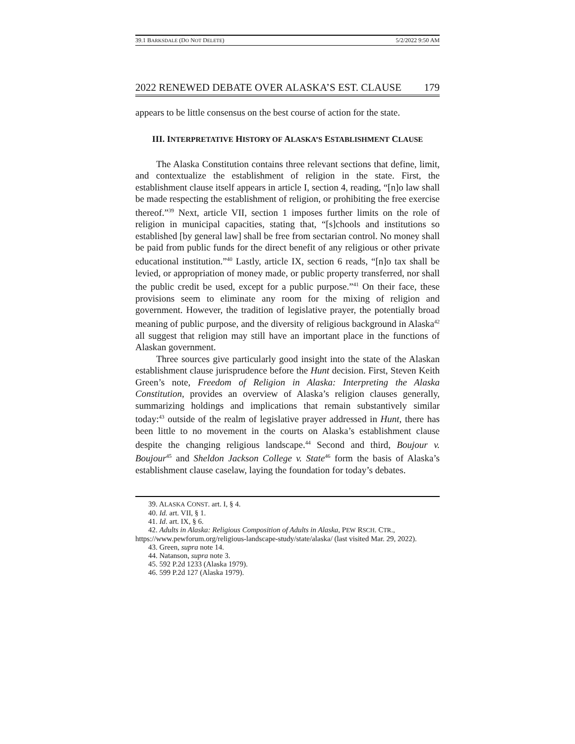39.1 BARKSDALE (DO NOT DELETE) 5/2/2022 9:50 AM
2022 RENEWED DEBATE OVER ALASKA’S EST. CLAUSE 179
appears to be little consensus on the best course of action for the state.
III. INTERPRETATIVE HISTORY OF ALASKA’S ESTABLISHMENT CLAUSE
The Alaska Constitution contains three relevant sections that define, limit, and contextualize the establishment of religion in the state. First, the establishment clause itself appears in article I, section 4, reading, “[n]o law shall be made respecting the establishment of religion, or prohibiting the free exercise thereof.”<sup>39</sup> Next, article VII, section 1 imposes further limits on the role of religion in municipal capacities, stating that, “[s]chools and institutions so established [by general law] shall be free from sectarian control. No money shall be paid from public funds for the direct benefit of any religious or other private educational institution.”<sup>40</sup> Lastly, article IX, section 6 reads, “[n]o tax shall be levied, or appropriation of money made, or public property transferred, nor shall the public credit be used, except for a public purpose.”<sup>41</sup> On their face, these provisions seem to eliminate any room for the mixing of religion and government. However, the tradition of legislative prayer, the potentially broad meaning of public purpose, and the diversity of religious background in Alaska<sup>42</sup> all suggest that religion may still have an important place in the functions of Alaskan government.
Three sources give particularly good insight into the state of the Alaskan establishment clause jurisprudence before the Hunt decision. First, Steven Keith Green’s note, Freedom of Religion in Alaska: Interpreting the Alaska Constitution, provides an overview of Alaska’s religion clauses generally, summarizing holdings and implications that remain substantively similar today:<sup>43</sup> outside of the realm of legislative prayer addressed in Hunt, there has been little to no movement in the courts on Alaska’s establishment clause despite the changing religious landscape.<sup>44</sup> Second and third, Boujour v. Boujour<sup>45</sup> and Sheldon Jackson College v. State<sup>46</sup> form the basis of Alaska’s establishment clause caselaw, laying the foundation for today’s debates.
39. ALASKA CONST. art. I, § 4.
40. Id. art. VII, § 1.
41. Id. art. IX, § 6.
42. Adults in Alaska: Religious Composition of Adults in Alaska, PEW RSCH. CTR., https://www.pewforum.org/religious-landscape-study/state/alaska/ (last visited Mar. 29, 2022).
43. Green, supra note 14.
44. Natanson, supra note 3.
45. 592 P.2d 1233 (Alaska 1979).
46. 599 P.2d 127 (Alaska 1979).